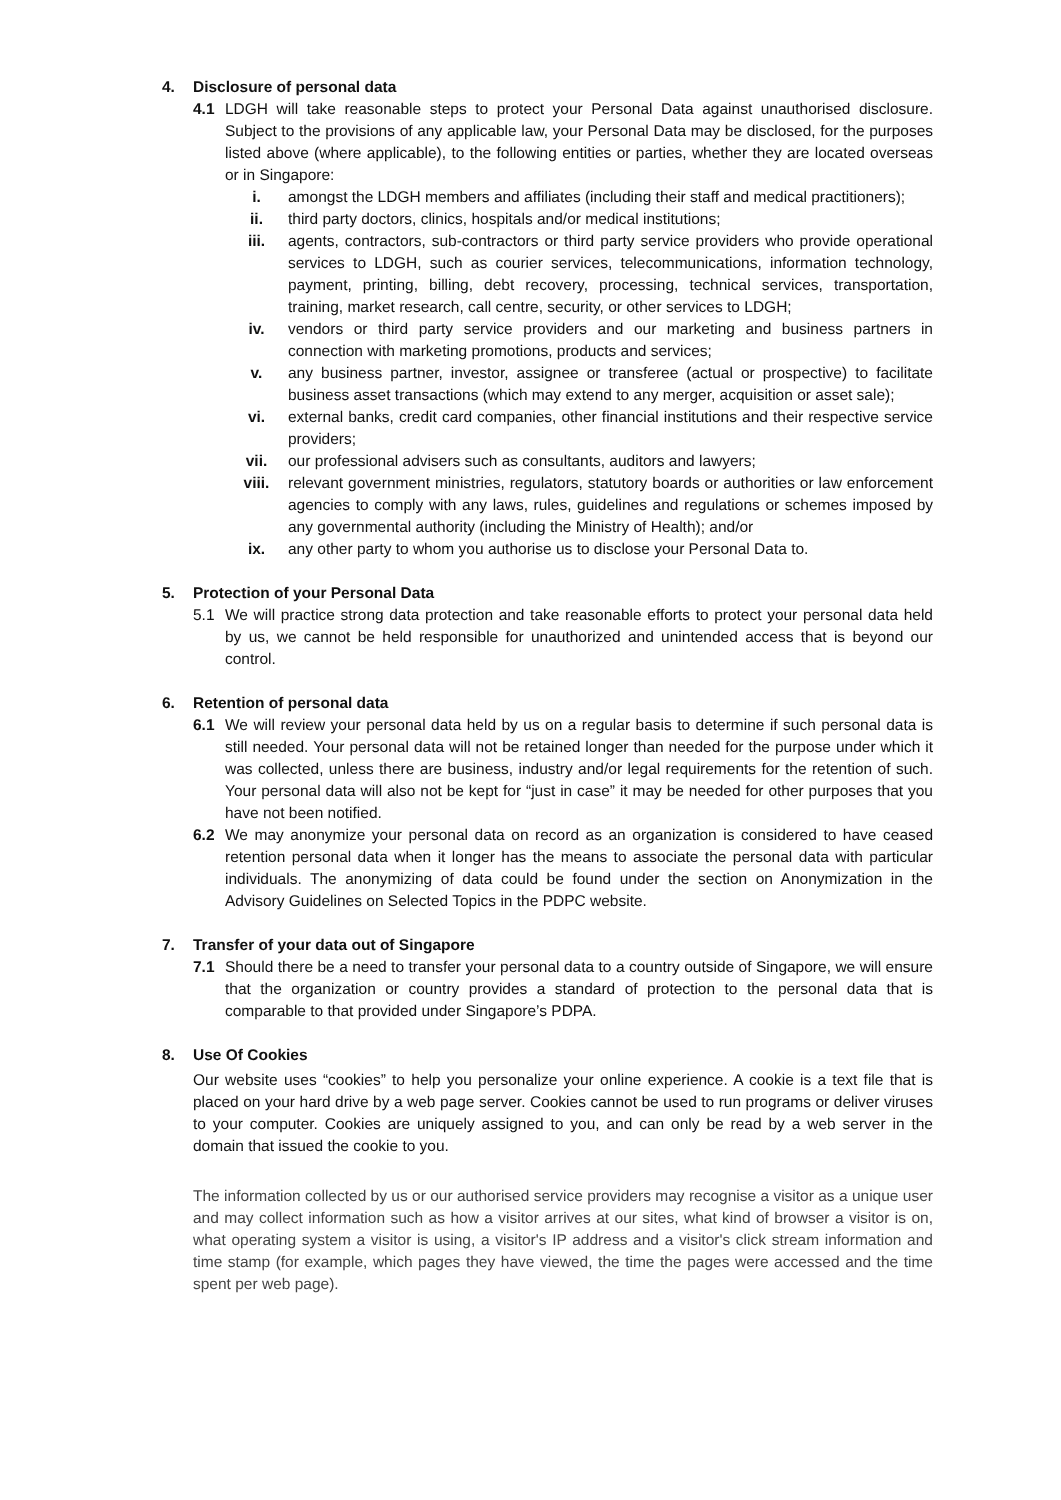4. Disclosure of personal data
4.1 LDGH will take reasonable steps to protect your Personal Data against unauthorised disclosure. Subject to the provisions of any applicable law, your Personal Data may be disclosed, for the purposes listed above (where applicable), to the following entities or parties, whether they are located overseas or in Singapore:
i. amongst the LDGH members and affiliates (including their staff and medical practitioners);
ii. third party doctors, clinics, hospitals and/or medical institutions;
iii. agents, contractors, sub-contractors or third party service providers who provide operational services to LDGH, such as courier services, telecommunications, information technology, payment, printing, billing, debt recovery, processing, technical services, transportation, training, market research, call centre, security, or other services to LDGH;
iv. vendors or third party service providers and our marketing and business partners in connection with marketing promotions, products and services;
v. any business partner, investor, assignee or transferee (actual or prospective) to facilitate business asset transactions (which may extend to any merger, acquisition or asset sale);
vi. external banks, credit card companies, other financial institutions and their respective service providers;
vii. our professional advisers such as consultants, auditors and lawyers;
viii. relevant government ministries, regulators, statutory boards or authorities or law enforcement agencies to comply with any laws, rules, guidelines and regulations or schemes imposed by any governmental authority (including the Ministry of Health); and/or
ix. any other party to whom you authorise us to disclose your Personal Data to.
5. Protection of your Personal Data
5.1 We will practice strong data protection and take reasonable efforts to protect your personal data held by us, we cannot be held responsible for unauthorized and unintended access that is beyond our control.
6. Retention of personal data
6.1 We will review your personal data held by us on a regular basis to determine if such personal data is still needed. Your personal data will not be retained longer than needed for the purpose under which it was collected, unless there are business, industry and/or legal requirements for the retention of such. Your personal data will also not be kept for “just in case” it may be needed for other purposes that you have not been notified.
6.2 We may anonymize your personal data on record as an organization is considered to have ceased retention personal data when it longer has the means to associate the personal data with particular individuals. The anonymizing of data could be found under the section on Anonymization in the Advisory Guidelines on Selected Topics in the PDPC website.
7. Transfer of your data out of Singapore
7.1 Should there be a need to transfer your personal data to a country outside of Singapore, we will ensure that the organization or country provides a standard of protection to the personal data that is comparable to that provided under Singapore’s PDPA.
8. Use Of Cookies
Our website uses “cookies” to help you personalize your online experience. A cookie is a text file that is placed on your hard drive by a web page server. Cookies cannot be used to run programs or deliver viruses to your computer. Cookies are uniquely assigned to you, and can only be read by a web server in the domain that issued the cookie to you.
The information collected by us or our authorised service providers may recognise a visitor as a unique user and may collect information such as how a visitor arrives at our sites, what kind of browser a visitor is on, what operating system a visitor is using, a visitor's IP address and a visitor's click stream information and time stamp (for example, which pages they have viewed, the time the pages were accessed and the time spent per web page).